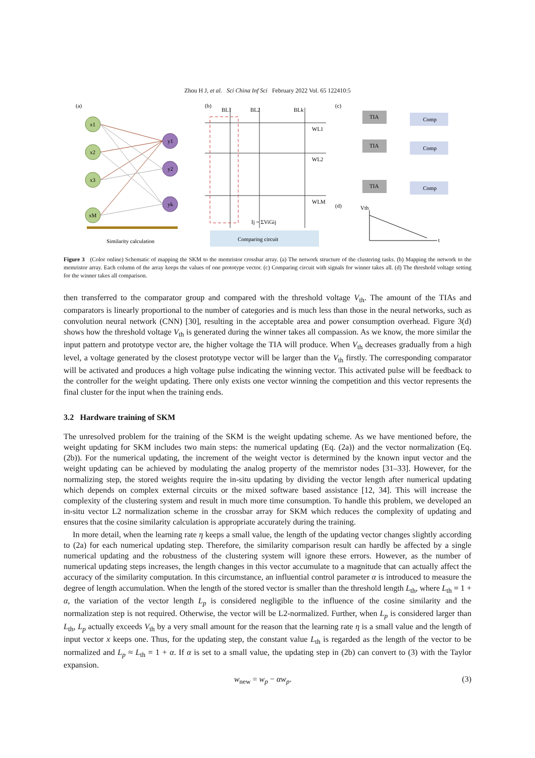Zhou H J, et al. Sci China Inf Sci February 2022 Vol. 65 122410:5
(a)
x1
x2
x3
xM
y1
y2
yk
Similarity calculation
(b)
BL1
BL2
BLk
WL1
WL2
WLM
Ij = ΣViGij
Comparing circuit
(c)
TIA
TIA
TIA
Comp
Comp
Comp
(d)
Vth
t
Figure 3 (Color online) Schematic of mapping the SKM to the memristor crossbar array. (a) The network structure of the clustering tasks. (b) Mapping the network to the memristor array. Each column of the array keeps the values of one prototype vector. (c) Comparing circuit with signals for winner takes all. (d) The threshold voltage setting for the winner takes all comparison.
then transferred to the comparator group and compared with the threshold voltage V<sub>th</sub>. The amount of the TIAs and comparators is linearly proportional to the number of categories and is much less than those in the neural networks, such as convolution neural network (CNN) [30], resulting in the acceptable area and power consumption overhead. Figure 3(d) shows how the threshold voltage V<sub>th</sub> is generated during the winner takes all compassion. As we know, the more similar the input pattern and prototype vector are, the higher voltage the TIA will produce. When V<sub>th</sub> decreases gradually from a high level, a voltage generated by the closest prototype vector will be larger than the V<sub>th</sub> firstly. The corresponding comparator will be activated and produces a high voltage pulse indicating the winning vector. This activated pulse will be feedback to the controller for the weight updating. There only exists one vector winning the competition and this vector represents the final cluster for the input when the training ends.
3.2 Hardware training of SKM
The unresolved problem for the training of the SKM is the weight updating scheme. As we have mentioned before, the weight updating for SKM includes two main steps: the numerical updating (Eq. (2a)) and the vector normalization (Eq. (2b)). For the numerical updating, the increment of the weight vector is determined by the known input vector and the weight updating can be achieved by modulating the analog property of the memristor nodes [31–33]. However, for the normalizing step, the stored weights require the in-situ updating by dividing the vector length after numerical updating which depends on complex external circuits or the mixed software based assistance [12, 34]. This will increase the complexity of the clustering system and result in much more time consumption. To handle this problem, we developed an in-situ vector L2 normalization scheme in the crossbar array for SKM which reduces the complexity of updating and ensures that the cosine similarity calculation is appropriate accurately during the training.
In more detail, when the learning rate η keeps a small value, the length of the updating vector changes slightly according to (2a) for each numerical updating step. Therefore, the similarity comparison result can hardly be affected by a single numerical updating and the robustness of the clustering system will ignore these errors. However, as the number of numerical updating steps increases, the length changes in this vector accumulate to a magnitude that can actually affect the accuracy of the similarity computation. In this circumstance, an influential control parameter α is introduced to measure the degree of length accumulation. When the length of the stored vector is smaller than the threshold length L<sub>th</sub>, where L<sub>th</sub> = 1 + α, the variation of the vector length L<sub>p</sub> is considered negligible to the influence of the cosine similarity and the normalization step is not required. Otherwise, the vector will be L2-normalized. Further, when L<sub>p</sub> is considered larger than L<sub>th</sub>, L<sub>p</sub> actually exceeds V<sub>th</sub> by a very small amount for the reason that the learning rate η is a small value and the length of input vector x keeps one. Thus, for the updating step, the constant value L<sub>th</sub> is regarded as the length of the vector to be normalized and L<sub>p</sub> ≈ L<sub>th</sub> = 1 + α. If α is set to a small value, the updating step in (2b) can convert to (3) with the Taylor expansion.
w<sub>new</sub> = w<sub>p</sub> − αw<sub>p</sub>. (3)